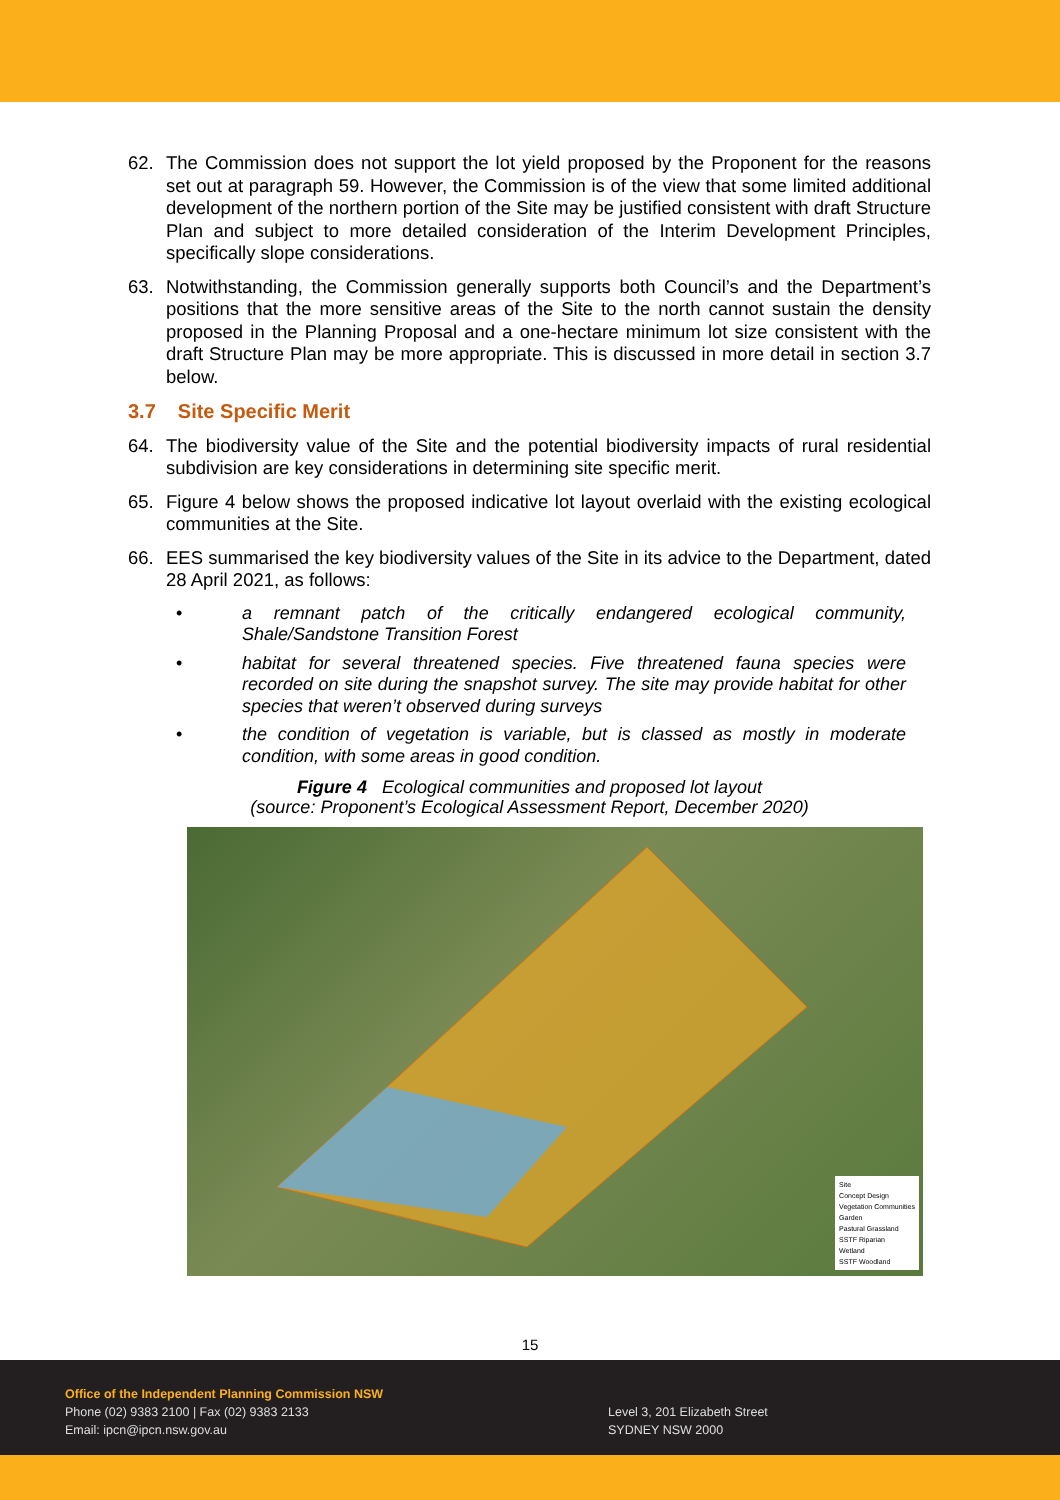62. The Commission does not support the lot yield proposed by the Proponent for the reasons set out at paragraph 59. However, the Commission is of the view that some limited additional development of the northern portion of the Site may be justified consistent with draft Structure Plan and subject to more detailed consideration of the Interim Development Principles, specifically slope considerations.
63. Notwithstanding, the Commission generally supports both Council’s and the Department’s positions that the more sensitive areas of the Site to the north cannot sustain the density proposed in the Planning Proposal and a one-hectare minimum lot size consistent with the draft Structure Plan may be more appropriate. This is discussed in more detail in section 3.7 below.
3.7 Site Specific Merit
64. The biodiversity value of the Site and the potential biodiversity impacts of rural residential subdivision are key considerations in determining site specific merit.
65. Figure 4 below shows the proposed indicative lot layout overlaid with the existing ecological communities at the Site.
66. EES summarised the key biodiversity values of the Site in its advice to the Department, dated 28 April 2021, as follows:
• a remnant patch of the critically endangered ecological community, Shale/Sandstone Transition Forest
• habitat for several threatened species. Five threatened fauna species were recorded on site during the snapshot survey. The site may provide habitat for other species that weren’t observed during surveys
• the condition of vegetation is variable, but is classed as mostly in moderate condition, with some areas in good condition.
Figure 4 Ecological communities and proposed lot layout
(source: Proponent’s Ecological Assessment Report, December 2020)
Site
Concept Design
Vegetation Communities
Garden
Pastural Grassland
SSTF Riparian
Wetland
SSTF Woodland
15
Office of the Independent Planning Commission NSW
Phone (02) 9383 2100 | Fax (02) 9383 2133
Email: ipcn@ipcn.nsw.gov.au
Level 3, 201 Elizabeth Street
SYDNEY NSW 2000